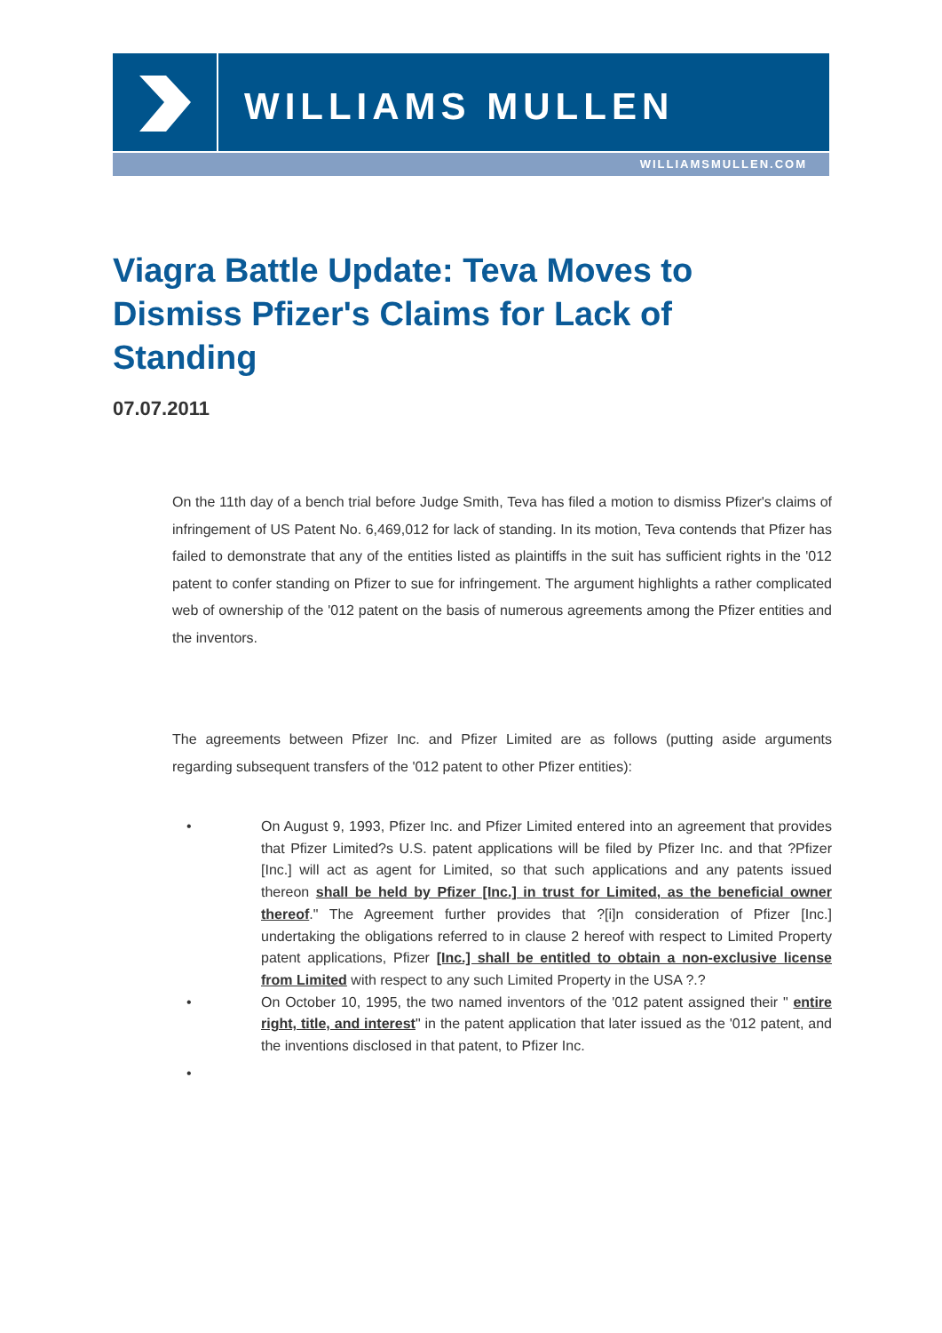WILLIAMS MULLEN
WILLIAMSMULLEN.COM
Viagra Battle Update: Teva Moves to Dismiss Pfizer's Claims for Lack of Standing
07.07.2011
On the 11th day of a bench trial before Judge Smith, Teva has filed a motion to dismiss Pfizer's claims of infringement of US Patent No. 6,469,012 for lack of standing. In its motion, Teva contends that Pfizer has failed to demonstrate that any of the entities listed as plaintiffs in the suit has sufficient rights in the '012 patent to confer standing on Pfizer to sue for infringement. The argument highlights a rather complicated web of ownership of the '012 patent on the basis of numerous agreements among the Pfizer entities and the inventors.
The agreements between Pfizer Inc. and Pfizer Limited are as follows (putting aside arguments regarding subsequent transfers of the '012 patent to other Pfizer entities):
• On August 9, 1993, Pfizer Inc. and Pfizer Limited entered into an agreement that provides that Pfizer Limited?s U.S. patent applications will be filed by Pfizer Inc. and that ?Pfizer [Inc.] will act as agent for Limited, so that such applications and any patents issued thereon shall be held by Pfizer [Inc.] in trust for Limited, as the beneficial owner thereof." The Agreement further provides that ?[i]n consideration of Pfizer [Inc.] undertaking the obligations referred to in clause 2 hereof with respect to Limited Property patent applications, Pfizer [Inc.] shall be entitled to obtain a non-exclusive license from Limited with respect to any such Limited Property in the USA ?.?
• On October 10, 1995, the two named inventors of the '012 patent assigned their " entire right, title, and interest" in the patent application that later issued as the '012 patent, and the inventions disclosed in that patent, to Pfizer Inc.
•